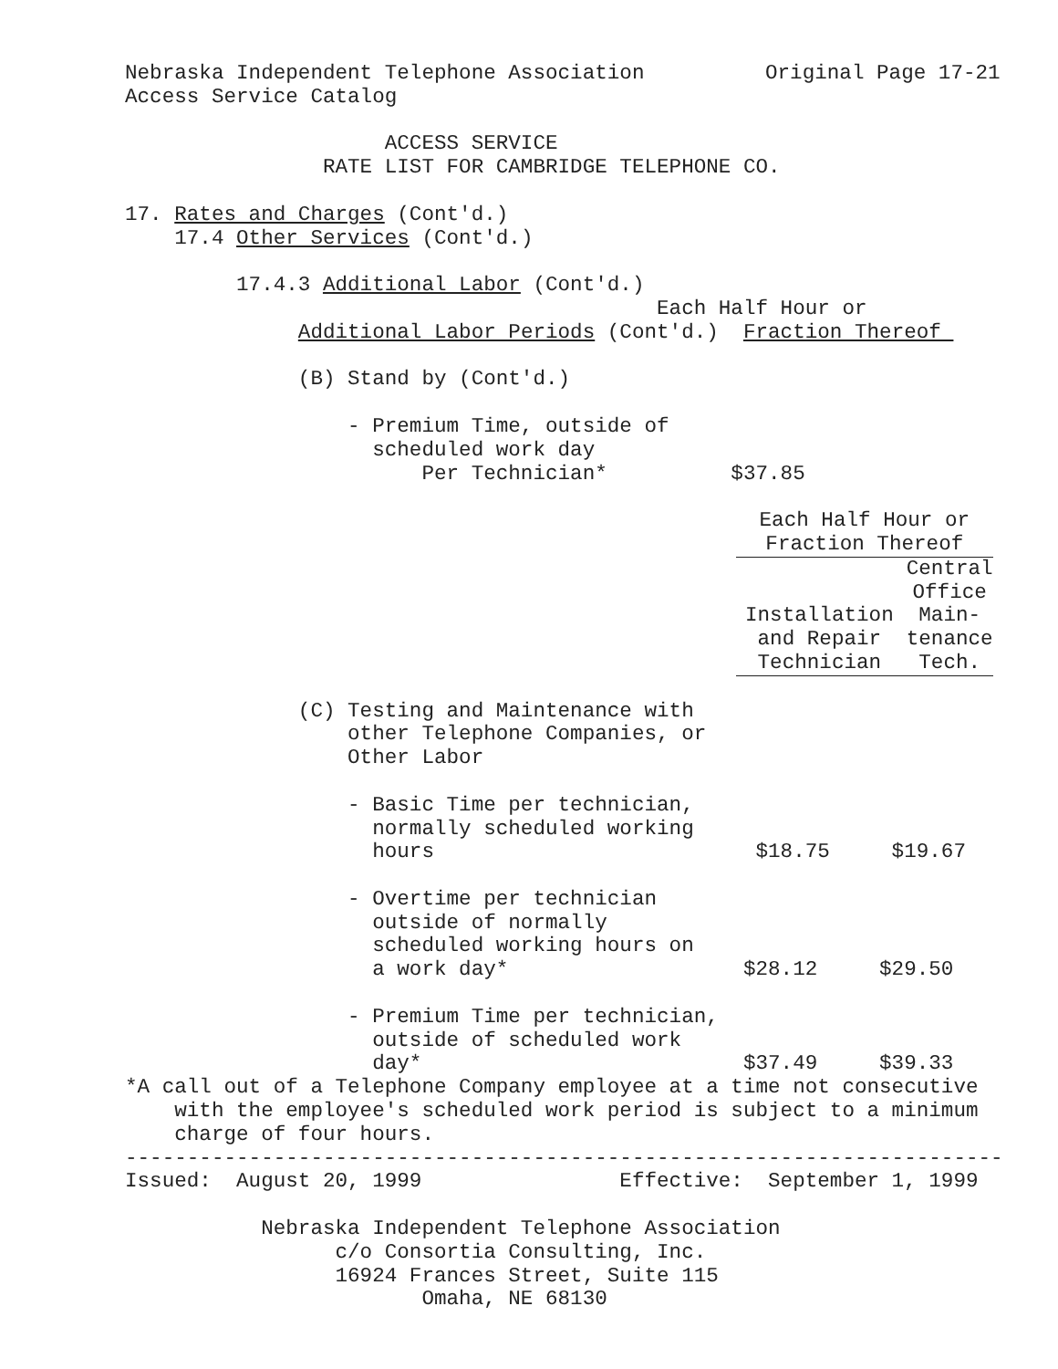Nebraska Independent Telephone Association Original Page 17-21
Access Service Catalog
ACCESS SERVICE
RATE LIST FOR CAMBRIDGE TELEPHONE CO.
17. Rates and Charges (Cont'd.)
17.4 Other Services (Cont'd.)
17.4.3 Additional Labor (Cont'd.)
Each Half Hour or
Additional Labor Periods (Cont'd.) Fraction Thereof
(B) Stand by (Cont'd.)
- Premium Time, outside of
scheduled work day
Per Technician* $37.85
| Each Half Hour or Fraction Thereof | |
| --- | --- |
| Installation and Repair Technician | Central Office Main- tenance Tech. |
(C) Testing and Maintenance with
other Telephone Companies, or
Other Labor
- Basic Time per technician,
normally scheduled working
hours $18.75 $19.67
- Overtime per technician
outside of normally
scheduled working hours on
a work day* $28.12 $29.50
- Premium Time per technician,
outside of scheduled work
day* $37.49 $39.33
*A call out of a Telephone Company employee at a time not consecutive
with the employee's scheduled work period is subject to a minimum
charge of four hours.
-----------------------------------------------------------------------
Issued: August 20, 1999 Effective: September 1, 1999
Nebraska Independent Telephone Association
c/o Consortia Consulting, Inc.
16924 Frances Street, Suite 115
Omaha, NE 68130